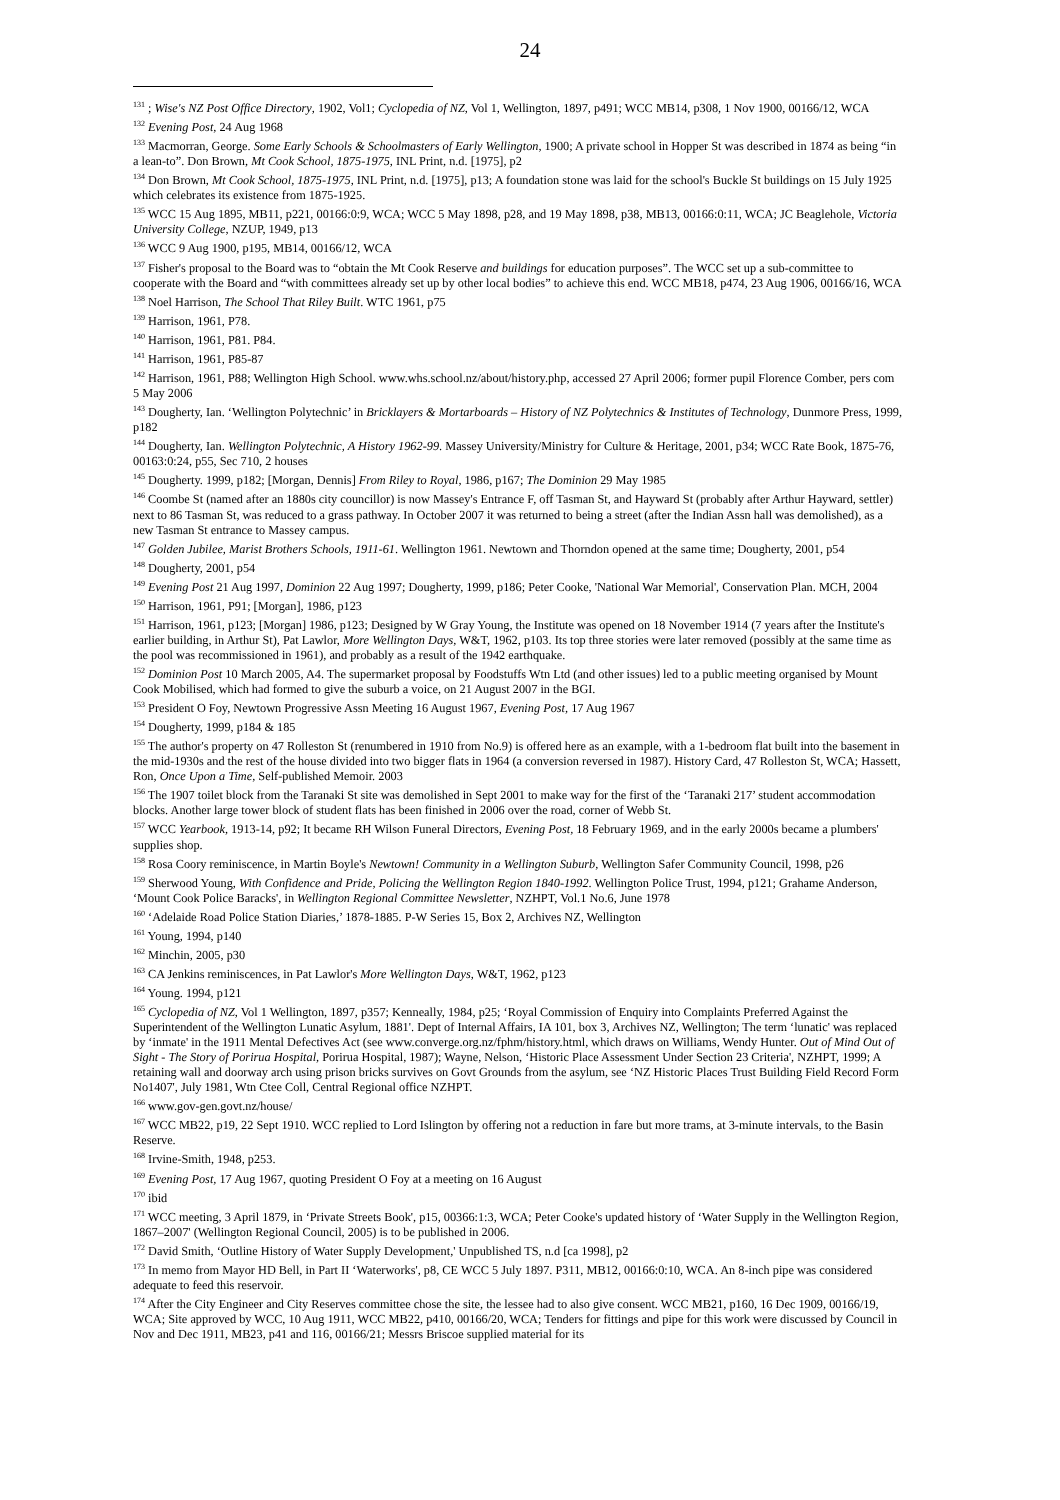24
<sup>131</sup> ; Wise's NZ Post Office Directory, 1902, Vol1; Cyclopedia of NZ, Vol 1, Wellington, 1897, p491; WCC MB14, p308, 1 Nov 1900, 00166/12, WCA
<sup>132</sup> Evening Post, 24 Aug 1968
<sup>133</sup> Macmorran, George. Some Early Schools & Schoolmasters of Early Wellington, 1900; A private school in Hopper St was described in 1874 as being “in a lean-to”. Don Brown, Mt Cook School, 1875-1975, INL Print, n.d. [1975], p2
<sup>134</sup> Don Brown, Mt Cook School, 1875-1975, INL Print, n.d. [1975], p13; A foundation stone was laid for the school's Buckle St buildings on 15 July 1925 which celebrates its existence from 1875-1925.
<sup>135</sup> WCC 15 Aug 1895, MB11, p221, 00166:0:9, WCA; WCC 5 May 1898, p28, and 19 May 1898, p38, MB13, 00166:0:11, WCA; JC Beaglehole, Victoria University College, NZUP, 1949, p13
<sup>136</sup> WCC 9 Aug 1900, p195, MB14, 00166/12, WCA
<sup>137</sup> Fisher's proposal to the Board was to “obtain the Mt Cook Reserve and buildings for education purposes”. The WCC set up a sub-committee to cooperate with the Board and “with committees already set up by other local bodies” to achieve this end. WCC MB18, p474, 23 Aug 1906, 00166/16, WCA
<sup>138</sup> Noel Harrison, The School That Riley Built. WTC 1961, p75
<sup>139</sup> Harrison, 1961, P78.
<sup>140</sup> Harrison, 1961, P81. P84.
<sup>141</sup> Harrison, 1961, P85-87
<sup>142</sup> Harrison, 1961, P88; Wellington High School. www.whs.school.nz/about/history.php, accessed 27 April 2006; former pupil Florence Comber, pers com 5 May 2006
<sup>143</sup> Dougherty, Ian. ‘Wellington Polytechnic’ in Bricklayers & Mortarboards – History of NZ Polytechnics & Institutes of Technology, Dunmore Press, 1999, p182
<sup>144</sup> Dougherty, Ian. Wellington Polytechnic, A History 1962-99. Massey University/Ministry for Culture & Heritage, 2001, p34; WCC Rate Book, 1875-76, 00163:0:24, p55, Sec 710, 2 houses
<sup>145</sup> Dougherty. 1999, p182; [Morgan, Dennis] From Riley to Royal, 1986, p167; The Dominion 29 May 1985
<sup>146</sup> Coombe St (named after an 1880s city councillor) is now Massey's Entrance F, off Tasman St, and Hayward St (probably after Arthur Hayward, settler) next to 86 Tasman St, was reduced to a grass pathway. In October 2007 it was returned to being a street (after the Indian Assn hall was demolished), as a new Tasman St entrance to Massey campus.
<sup>147</sup> Golden Jubilee, Marist Brothers Schools, 1911-61. Wellington 1961. Newtown and Thorndon opened at the same time; Dougherty, 2001, p54
<sup>148</sup> Dougherty, 2001, p54
<sup>149</sup> Evening Post 21 Aug 1997, Dominion 22 Aug 1997; Dougherty, 1999, p186; Peter Cooke, 'National War Memorial', Conservation Plan. MCH, 2004
<sup>150</sup> Harrison, 1961, P91; [Morgan], 1986, p123
<sup>151</sup> Harrison, 1961, p123; [Morgan] 1986, p123; Designed by W Gray Young, the Institute was opened on 18 November 1914 (7 years after the Institute's earlier building, in Arthur St), Pat Lawlor, More Wellington Days, W&T, 1962, p103. Its top three stories were later removed (possibly at the same time as the pool was recommissioned in 1961), and probably as a result of the 1942 earthquake.
<sup>152</sup> Dominion Post 10 March 2005, A4. The supermarket proposal by Foodstuffs Wtn Ltd (and other issues) led to a public meeting organised by Mount Cook Mobilised, which had formed to give the suburb a voice, on 21 August 2007 in the BGI.
<sup>153</sup> President O Foy, Newtown Progressive Assn Meeting 16 August 1967, Evening Post, 17 Aug 1967
<sup>154</sup> Dougherty, 1999, p184 & 185
<sup>155</sup> The author's property on 47 Rolleston St (renumbered in 1910 from No.9) is offered here as an example, with a 1-bedroom flat built into the basement in the mid-1930s and the rest of the house divided into two bigger flats in 1964 (a conversion reversed in 1987). History Card, 47 Rolleston St, WCA; Hassett, Ron, Once Upon a Time, Self-published Memoir. 2003
<sup>156</sup> The 1907 toilet block from the Taranaki St site was demolished in Sept 2001 to make way for the first of the ‘Taranaki 217’ student accommodation blocks. Another large tower block of student flats has been finished in 2006 over the road, corner of Webb St.
<sup>157</sup> WCC Yearbook, 1913-14, p92; It became RH Wilson Funeral Directors, Evening Post, 18 February 1969, and in the early 2000s became a plumbers' supplies shop.
<sup>158</sup> Rosa Coory reminiscence, in Martin Boyle's Newtown! Community in a Wellington Suburb, Wellington Safer Community Council, 1998, p26
<sup>159</sup> Sherwood Young, With Confidence and Pride, Policing the Wellington Region 1840-1992. Wellington Police Trust, 1994, p121; Grahame Anderson, ‘Mount Cook Police Baracks', in Wellington Regional Committee Newsletter, NZHPT, Vol.1 No.6, June 1978
<sup>160</sup> ‘Adelaide Road Police Station Diaries,’ 1878-1885. P-W Series 15, Box 2, Archives NZ, Wellington
<sup>161</sup> Young, 1994, p140
<sup>162</sup> Minchin, 2005, p30
<sup>163</sup> CA Jenkins reminiscences, in Pat Lawlor's More Wellington Days, W&T, 1962, p123
<sup>164</sup> Young. 1994, p121
<sup>165</sup> Cyclopedia of NZ, Vol 1 Wellington, 1897, p357; Kenneally, 1984, p25; ‘Royal Commission of Enquiry into Complaints Preferred Against the Superintendent of the Wellington Lunatic Asylum, 1881'. Dept of Internal Affairs, IA 101, box 3, Archives NZ, Wellington; The term ‘lunatic' was replaced by ‘inmate' in the 1911 Mental Defectives Act (see www.converge.org.nz/fphm/history.html, which draws on Williams, Wendy Hunter. Out of Mind Out of Sight - The Story of Porirua Hospital, Porirua Hospital, 1987); Wayne, Nelson, ‘Historic Place Assessment Under Section 23 Criteria', NZHPT, 1999; A retaining wall and doorway arch using prison bricks survives on Govt Grounds from the asylum, see ‘NZ Historic Places Trust Building Field Record Form No1407', July 1981, Wtn Ctee Coll, Central Regional office NZHPT.
<sup>166</sup> www.gov-gen.govt.nz/house/
<sup>167</sup> WCC MB22, p19, 22 Sept 1910. WCC replied to Lord Islington by offering not a reduction in fare but more trams, at 3-minute intervals, to the Basin Reserve.
<sup>168</sup> Irvine-Smith, 1948, p253.
<sup>169</sup> Evening Post, 17 Aug 1967, quoting President O Foy at a meeting on 16 August
<sup>170</sup> ibid
<sup>171</sup> WCC meeting, 3 April 1879, in ‘Private Streets Book', p15, 00366:1:3, WCA; Peter Cooke's updated history of ‘Water Supply in the Wellington Region, 1867–2007' (Wellington Regional Council, 2005) is to be published in 2006.
<sup>172</sup> David Smith, ‘Outline History of Water Supply Development,' Unpublished TS, n.d [ca 1998], p2
<sup>173</sup> In memo from Mayor HD Bell, in Part II ‘Waterworks', p8, CE WCC 5 July 1897. P311, MB12, 00166:0:10, WCA. An 8-inch pipe was considered adequate to feed this reservoir.
<sup>174</sup> After the City Engineer and City Reserves committee chose the site, the lessee had to also give consent. WCC MB21, p160, 16 Dec 1909, 00166/19, WCA; Site approved by WCC, 10 Aug 1911, WCC MB22, p410, 00166/20, WCA; Tenders for fittings and pipe for this work were discussed by Council in Nov and Dec 1911, MB23, p41 and 116, 00166/21; Messrs Briscoe supplied material for its